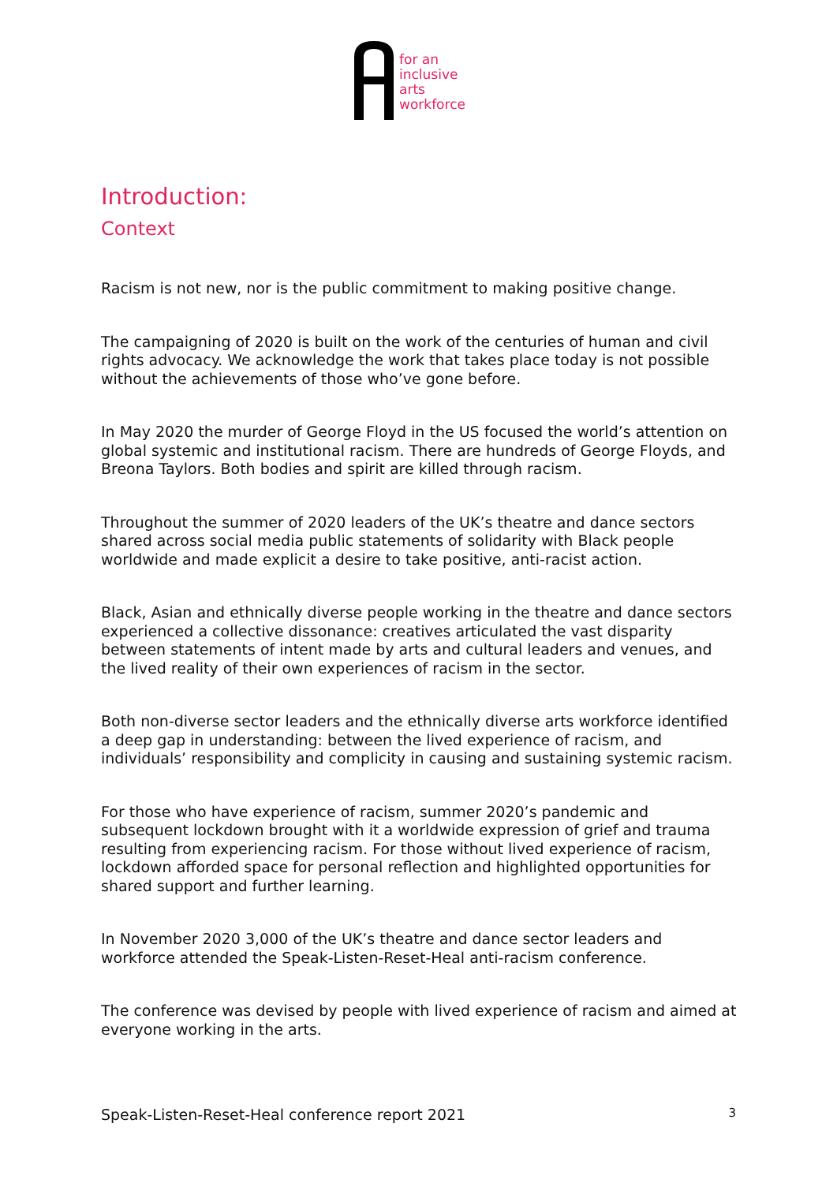for an
inclusive
arts
workforce
Introduction:
Context
Racism is not new, nor is the public commitment to making positive change.
The campaigning of 2020 is built on the work of the centuries of human and civil rights advocacy. We acknowledge the work that takes place today is not possible without the achievements of those who’ve gone before.
In May 2020 the murder of George Floyd in the US focused the world’s attention on global systemic and institutional racism. There are hundreds of George Floyds, and Breona Taylors. Both bodies and spirit are killed through racism.
Throughout the summer of 2020 leaders of the UK’s theatre and dance sectors shared across social media public statements of solidarity with Black people worldwide and made explicit a desire to take positive, anti-racist action.
Black, Asian and ethnically diverse people working in the theatre and dance sectors experienced a collective dissonance: creatives articulated the vast disparity between statements of intent made by arts and cultural leaders and venues, and the lived reality of their own experiences of racism in the sector.
Both non-diverse sector leaders and the ethnically diverse arts workforce identified a deep gap in understanding: between the lived experience of racism, and individuals’ responsibility and complicity in causing and sustaining systemic racism.
For those who have experience of racism, summer 2020’s pandemic and subsequent lockdown brought with it a worldwide expression of grief and trauma resulting from experiencing racism. For those without lived experience of racism, lockdown afforded space for personal reflection and highlighted opportunities for shared support and further learning.
In November 2020 3,000 of the UK’s theatre and dance sector leaders and workforce attended the Speak-Listen-Reset-Heal anti-racism conference.
The conference was devised by people with lived experience of racism and aimed at everyone working in the arts.
Speak-Listen-Reset-Heal conference report 2021 3